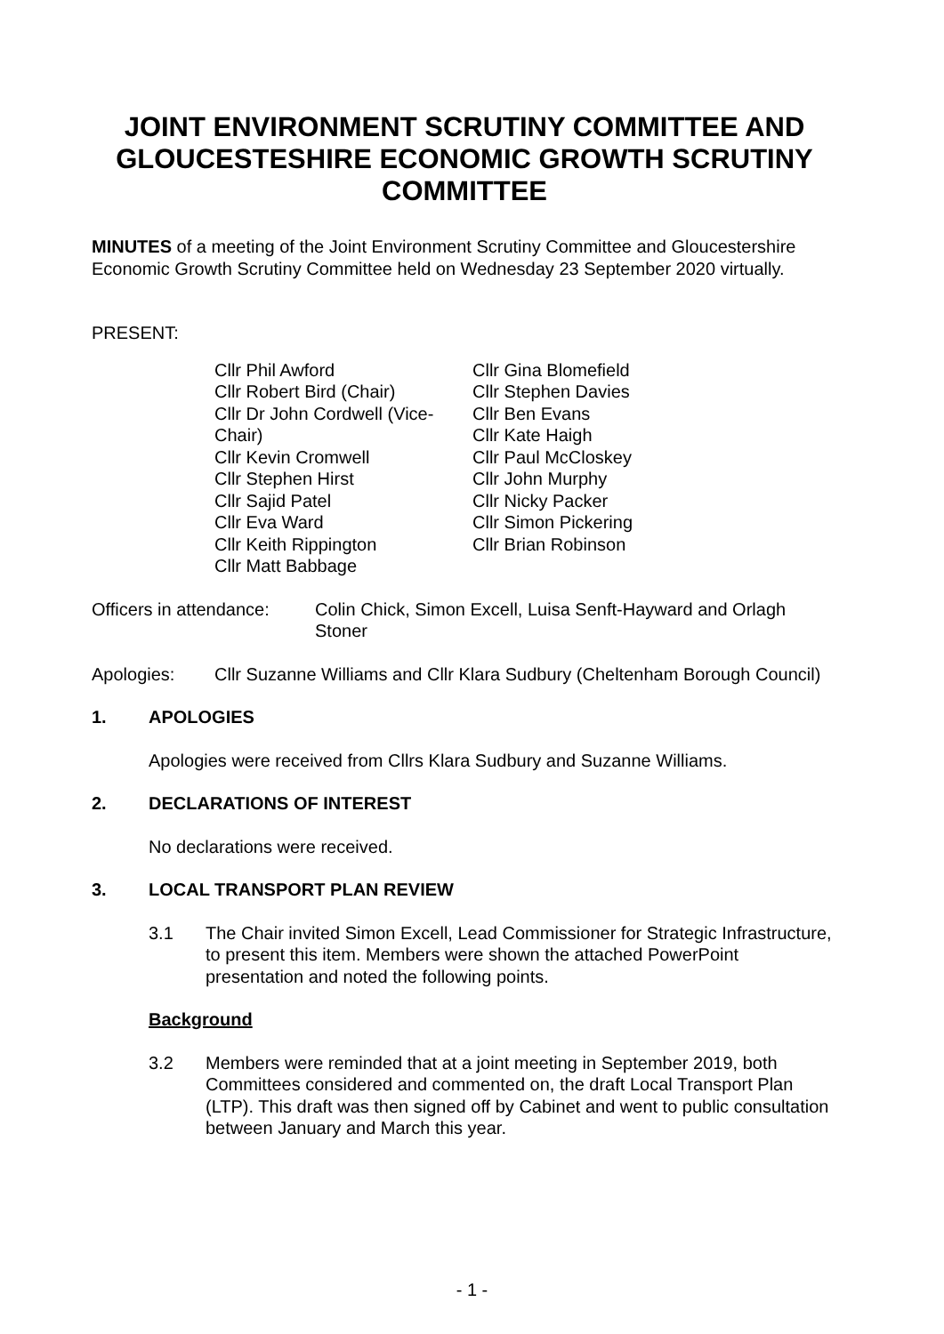JOINT ENVIRONMENT SCRUTINY COMMITTEE AND GLOUCESTESHIRE ECONOMIC GROWTH SCRUTINY COMMITTEE
MINUTES of a meeting of the Joint Environment Scrutiny Committee and Gloucestershire Economic Growth Scrutiny Committee held on Wednesday 23 September 2020 virtually.
PRESENT:
Cllr Phil Awford
Cllr Robert Bird (Chair)
Cllr Dr John Cordwell (Vice-Chair)
Cllr Kevin Cromwell
Cllr Stephen Hirst
Cllr Sajid Patel
Cllr Eva Ward
Cllr Keith Rippington
Cllr Matt Babbage
Cllr Gina Blomefield
Cllr Stephen Davies
Cllr Ben Evans
Cllr Kate Haigh
Cllr Paul McCloskey
Cllr John Murphy
Cllr Nicky Packer
Cllr Simon Pickering
Cllr Brian Robinson
Officers in attendance: Colin Chick, Simon Excell, Luisa Senft-Hayward and Orlagh Stoner
Apologies: Cllr Suzanne Williams and Cllr Klara Sudbury (Cheltenham Borough Council)
1. APOLOGIES
Apologies were received from Cllrs Klara Sudbury and Suzanne Williams.
2. DECLARATIONS OF INTEREST
No declarations were received.
3. LOCAL TRANSPORT PLAN REVIEW
3.1 The Chair invited Simon Excell, Lead Commissioner for Strategic Infrastructure, to present this item. Members were shown the attached PowerPoint presentation and noted the following points.
Background
3.2 Members were reminded that at a joint meeting in September 2019, both Committees considered and commented on, the draft Local Transport Plan (LTP). This draft was then signed off by Cabinet and went to public consultation between January and March this year.
- 1 -